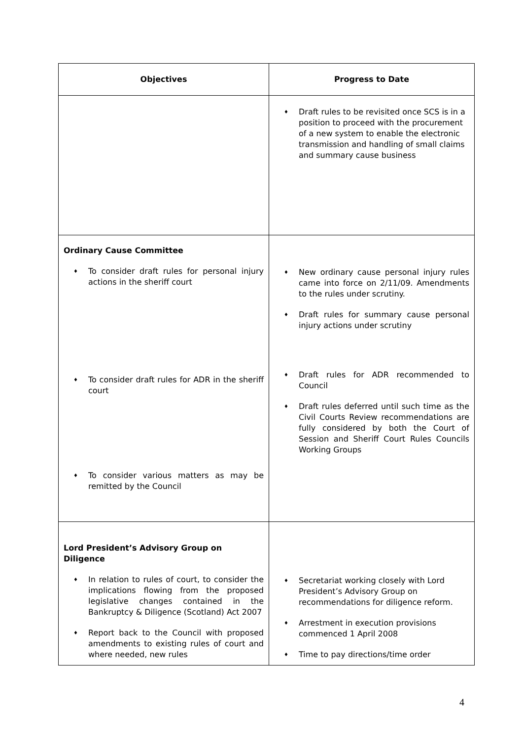| Objectives | Progress to Date |
| --- | --- |
| | ♦ Draft rules to be revisited once SCS is in a position to proceed with the procurement of a new system to enable the electronic transmission and handling of small claims and summary cause business |
| Ordinary Cause Committee ♦ To consider draft rules for personal injury actions in the sheriff court ♦ To consider draft rules for ADR in the sheriff court ♦ To consider various matters as may be remitted by the Council | ♦ New ordinary cause personal injury rules came into force on 2/11/09. Amendments to the rules under scrutiny. ♦ Draft rules for summary cause personal injury actions under scrutiny ♦ Draft rules for ADR recommended to Council ♦ Draft rules deferred until such time as the Civil Courts Review recommendations are fully considered by both the Court of Session and Sheriff Court Rules Councils Working Groups |
| Lord President’s Advisory Group on Diligence ♦ In relation to rules of court, to consider the implications flowing from the proposed legislative changes contained in the Bankruptcy & Diligence (Scotland) Act 2007 ♦ Report back to the Council with proposed amendments to existing rules of court and where needed, new rules | ♦ Secretariat working closely with Lord President’s Advisory Group on recommendations for diligence reform. ♦ Arrestment in execution provisions commenced 1 April 2008 ♦ Time to pay directions/time order |
4